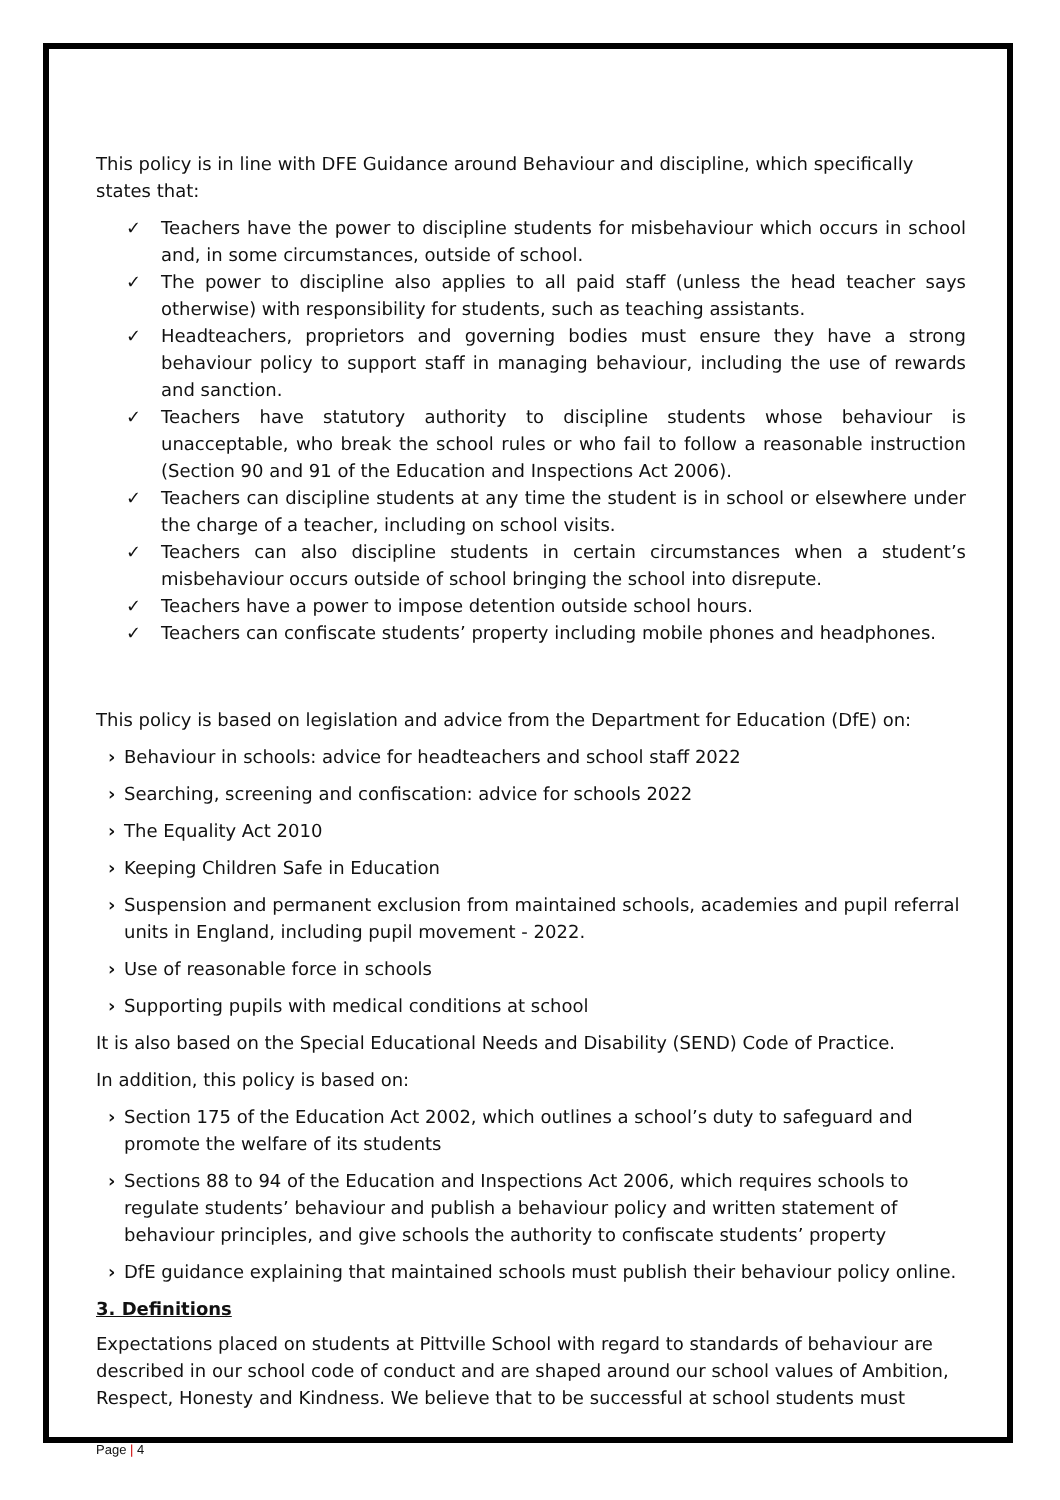This policy is in line with DFE Guidance around Behaviour and discipline, which specifically states that:
✓ Teachers have the power to discipline students for misbehaviour which occurs in school and, in some circumstances, outside of school.
✓ The power to discipline also applies to all paid staff (unless the head teacher says otherwise) with responsibility for students, such as teaching assistants.
✓ Headteachers, proprietors and governing bodies must ensure they have a strong behaviour policy to support staff in managing behaviour, including the use of rewards and sanction.
✓ Teachers have statutory authority to discipline students whose behaviour is unacceptable, who break the school rules or who fail to follow a reasonable instruction (Section 90 and 91 of the Education and Inspections Act 2006).
✓ Teachers can discipline students at any time the student is in school or elsewhere under the charge of a teacher, including on school visits.
✓ Teachers can also discipline students in certain circumstances when a student’s misbehaviour occurs outside of school bringing the school into disrepute.
✓ Teachers have a power to impose detention outside school hours.
✓ Teachers can confiscate students’ property including mobile phones and headphones.
This policy is based on legislation and advice from the Department for Education (DfE) on:
› Behaviour in schools: advice for headteachers and school staff 2022
› Searching, screening and confiscation: advice for schools 2022
› The Equality Act 2010
› Keeping Children Safe in Education
› Suspension and permanent exclusion from maintained schools, academies and pupil referral units in England, including pupil movement - 2022.
› Use of reasonable force in schools
› Supporting pupils with medical conditions at school
It is also based on the Special Educational Needs and Disability (SEND) Code of Practice.
In addition, this policy is based on:
› Section 175 of the Education Act 2002, which outlines a school’s duty to safeguard and promote the welfare of its students
› Sections 88 to 94 of the Education and Inspections Act 2006, which requires schools to regulate students’ behaviour and publish a behaviour policy and written statement of behaviour principles, and give schools the authority to confiscate students’ property
› DfE guidance explaining that maintained schools must publish their behaviour policy online.
3. Definitions
Expectations placed on students at Pittville School with regard to standards of behaviour are described in our school code of conduct and are shaped around our school values of Ambition, Respect, Honesty and Kindness. We believe that to be successful at school students must
Page | 4